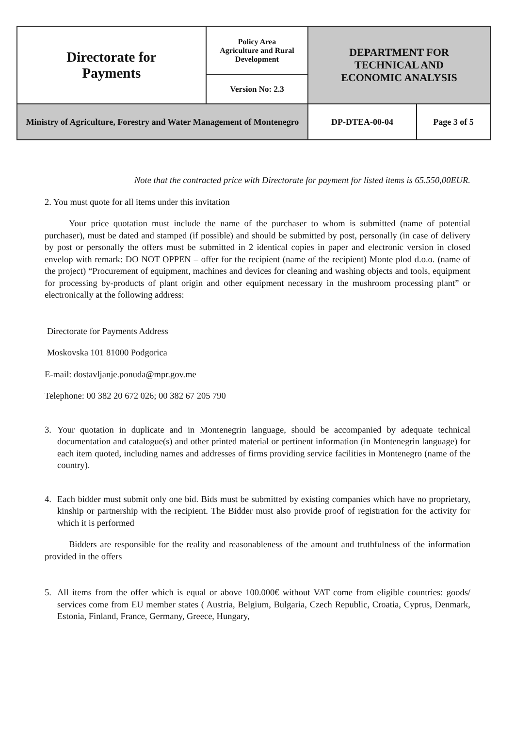| Directorate for Payments | Policy Area Agriculture and Rural Development | DEPARTMENT FOR TECHNICAL AND ECONOMIC ANALYSIS | |
| | Version No: 2.3 | | |
| Ministry of Agriculture, Forestry and Water Management of Montenegro | | DP-DTEA-00-04 | Page 3 of 5 |
Note that the contracted price with Directorate for payment for listed items is 65.550,00EUR.
2. You must quote for all items under this invitation
Your price quotation must include the name of the purchaser to whom is submitted (name of potential purchaser), must be dated and stamped (if possible) and should be submitted by post, personally (in case of delivery by post or personally the offers must be submitted in 2 identical copies in paper and electronic version in closed envelop with remark: DO NOT OPPEN – offer for the recipient (name of the recipient) Monte plod d.o.o. (name of the project) “Procurement of equipment, machines and devices for cleaning and washing objects and tools, equipment for processing by-products of plant origin and other equipment necessary in the mushroom processing plant” or electronically at the following address:
Directorate for Payments Address
Moskovska 101 81000 Podgorica
E-mail: dostavljanje.ponuda@mpr.gov.me
Telephone: 00 382 20 672 026; 00 382 67 205 790
3. Your quotation in duplicate and in Montenegrin language, should be accompanied by adequate technical documentation and catalogue(s) and other printed material or pertinent information (in Montenegrin language) for each item quoted, including names and addresses of firms providing service facilities in Montenegro (name of the country).
4. Each bidder must submit only one bid. Bids must be submitted by existing companies which have no proprietary, kinship or partnership with the recipient. The Bidder must also provide proof of registration for the activity for which it is performed
Bidders are responsible for the reality and reasonableness of the amount and truthfulness of the information provided in the offers
5. All items from the offer which is equal or above 100.000€ without VAT come from eligible countries: goods/ services come from EU member states ( Austria, Belgium, Bulgaria, Czech Republic, Croatia, Cyprus, Denmark, Estonia, Finland, France, Germany, Greece, Hungary,